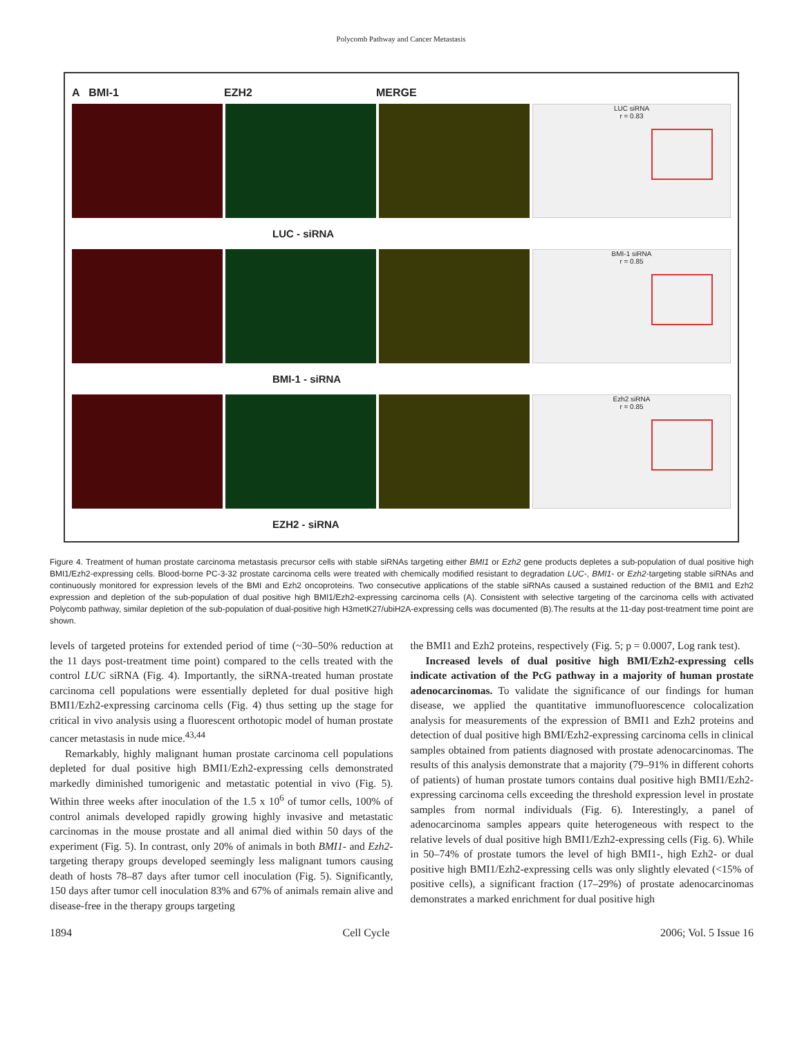Polycomb Pathway and Cancer Metastasis
A BMI-1 EZH2 MERGE
LUC siRNA
r = 0.83
LUC - siRNA
BMI-1 siRNA
r = 0.85
BMI-1 - siRNA
Ezh2 siRNA
r = 0.85
EZH2 - siRNA
Figure 4. Treatment of human prostate carcinoma metastasis precursor cells with stable siRNAs targeting either BMI1 or Ezh2 gene products depletes a sub-population of dual positive high BMI1/Ezh2-expressing cells. Blood-borne PC-3-32 prostate carcinoma cells were treated with chemically modified resistant to degradation LUC-, BMI1- or Ezh2-targeting stable siRNAs and continuously monitored for expression levels of the BMI and Ezh2 oncoproteins. Two consecutive applications of the stable siRNAs caused a sustained reduction of the BMI1 and Ezh2 expression and depletion of the sub-population of dual positive high BMI1/Ezh2-expressing carcinoma cells (A). Consistent with selective targeting of the carcinoma cells with activated Polycomb pathway, similar depletion of the sub-population of dual-positive high H3metK27/ubiH2A-expressing cells was documented (B).The results at the 11-day post-treatment time point are shown.
levels of targeted proteins for extended period of time (~30–50% reduction at the 11 days post-treatment time point) compared to the cells treated with the control LUC siRNA (Fig. 4). Importantly, the siRNA-treated human prostate carcinoma cell populations were essentially depleted for dual positive high BMI1/Ezh2-expressing carcinoma cells (Fig. 4) thus setting up the stage for critical in vivo analysis using a fluorescent orthotopic model of human prostate cancer metastasis in nude mice.<sup>43,44</sup>
Remarkably, highly malignant human prostate carcinoma cell populations depleted for dual positive high BMI1/Ezh2-expressing cells demonstrated markedly diminished tumorigenic and metastatic potential in vivo (Fig. 5). Within three weeks after inoculation of the 1.5 x 10<sup>6</sup> of tumor cells, 100% of control animals developed rapidly growing highly invasive and metastatic carcinomas in the mouse prostate and all animal died within 50 days of the experiment (Fig. 5). In contrast, only 20% of animals in both BMI1- and Ezh2-targeting therapy groups developed seemingly less malignant tumors causing death of hosts 78–87 days after tumor cell inoculation (Fig. 5). Significantly, 150 days after tumor cell inoculation 83% and 67% of animals remain alive and disease-free in the therapy groups targeting
the BMI1 and Ezh2 proteins, respectively (Fig. 5; p = 0.0007, Log rank test).
Increased levels of dual positive high BMI/Ezh2-expressing cells indicate activation of the PcG pathway in a majority of human prostate adenocarcinomas. To validate the significance of our findings for human disease, we applied the quantitative immunofluorescence colocalization analysis for measurements of the expression of BMI1 and Ezh2 proteins and detection of dual positive high BMI/Ezh2-expressing carcinoma cells in clinical samples obtained from patients diagnosed with prostate adenocarcinomas. The results of this analysis demonstrate that a majority (79–91% in different cohorts of patients) of human prostate tumors contains dual positive high BMI1/Ezh2-expressing carcinoma cells exceeding the threshold expression level in prostate samples from normal individuals (Fig. 6). Interestingly, a panel of adenocarcinoma samples appears quite heterogeneous with respect to the relative levels of dual positive high BMI1/Ezh2-expressing cells (Fig. 6). While in 50–74% of prostate tumors the level of high BMI1-, high Ezh2- or dual positive high BMI1/Ezh2-expressing cells was only slightly elevated (<15% of positive cells), a significant fraction (17–29%) of prostate adenocarcinomas demonstrates a marked enrichment for dual positive high
1894 Cell Cycle 2006; Vol. 5 Issue 16